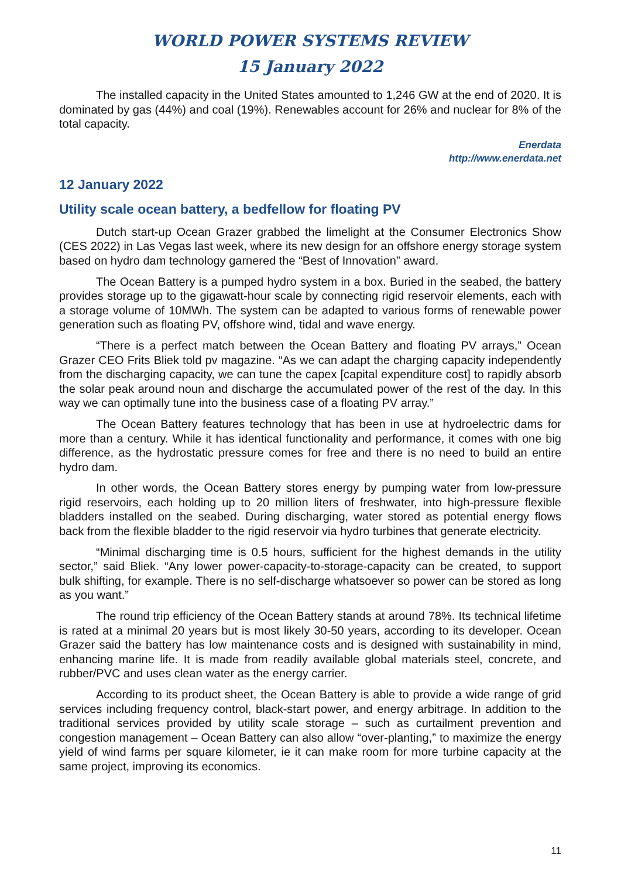WORLD POWER SYSTEMS REVIEW
15 January 2022
The installed capacity in the United States amounted to 1,246 GW at the end of 2020. It is dominated by gas (44%) and coal (19%). Renewables account for 26% and nuclear for 8% of the total capacity.
Enerdata
http://www.enerdata.net
12 January 2022
Utility scale ocean battery, a bedfellow for floating PV
Dutch start-up Ocean Grazer grabbed the limelight at the Consumer Electronics Show (CES 2022) in Las Vegas last week, where its new design for an offshore energy storage system based on hydro dam technology garnered the “Best of Innovation” award.
The Ocean Battery is a pumped hydro system in a box. Buried in the seabed, the battery provides storage up to the gigawatt-hour scale by connecting rigid reservoir elements, each with a storage volume of 10MWh. The system can be adapted to various forms of renewable power generation such as floating PV, offshore wind, tidal and wave energy.
“There is a perfect match between the Ocean Battery and floating PV arrays,” Ocean Grazer CEO Frits Bliek told pv magazine. “As we can adapt the charging capacity independently from the discharging capacity, we can tune the capex [capital expenditure cost] to rapidly absorb the solar peak around noun and discharge the accumulated power of the rest of the day. In this way we can optimally tune into the business case of a floating PV array.”
The Ocean Battery features technology that has been in use at hydroelectric dams for more than a century. While it has identical functionality and performance, it comes with one big difference, as the hydrostatic pressure comes for free and there is no need to build an entire hydro dam.
In other words, the Ocean Battery stores energy by pumping water from low-pressure rigid reservoirs, each holding up to 20 million liters of freshwater, into high-pressure flexible bladders installed on the seabed. During discharging, water stored as potential energy flows back from the flexible bladder to the rigid reservoir via hydro turbines that generate electricity.
“Minimal discharging time is 0.5 hours, sufficient for the highest demands in the utility sector,” said Bliek. “Any lower power-capacity-to-storage-capacity can be created, to support bulk shifting, for example. There is no self-discharge whatsoever so power can be stored as long as you want.”
The round trip efficiency of the Ocean Battery stands at around 78%. Its technical lifetime is rated at a minimal 20 years but is most likely 30-50 years, according to its developer. Ocean Grazer said the battery has low maintenance costs and is designed with sustainability in mind, enhancing marine life. It is made from readily available global materials steel, concrete, and rubber/PVC and uses clean water as the energy carrier.
According to its product sheet, the Ocean Battery is able to provide a wide range of grid services including frequency control, black-start power, and energy arbitrage. In addition to the traditional services provided by utility scale storage – such as curtailment prevention and congestion management – Ocean Battery can also allow “over-planting,” to maximize the energy yield of wind farms per square kilometer, ie it can make room for more turbine capacity at the same project, improving its economics.
11